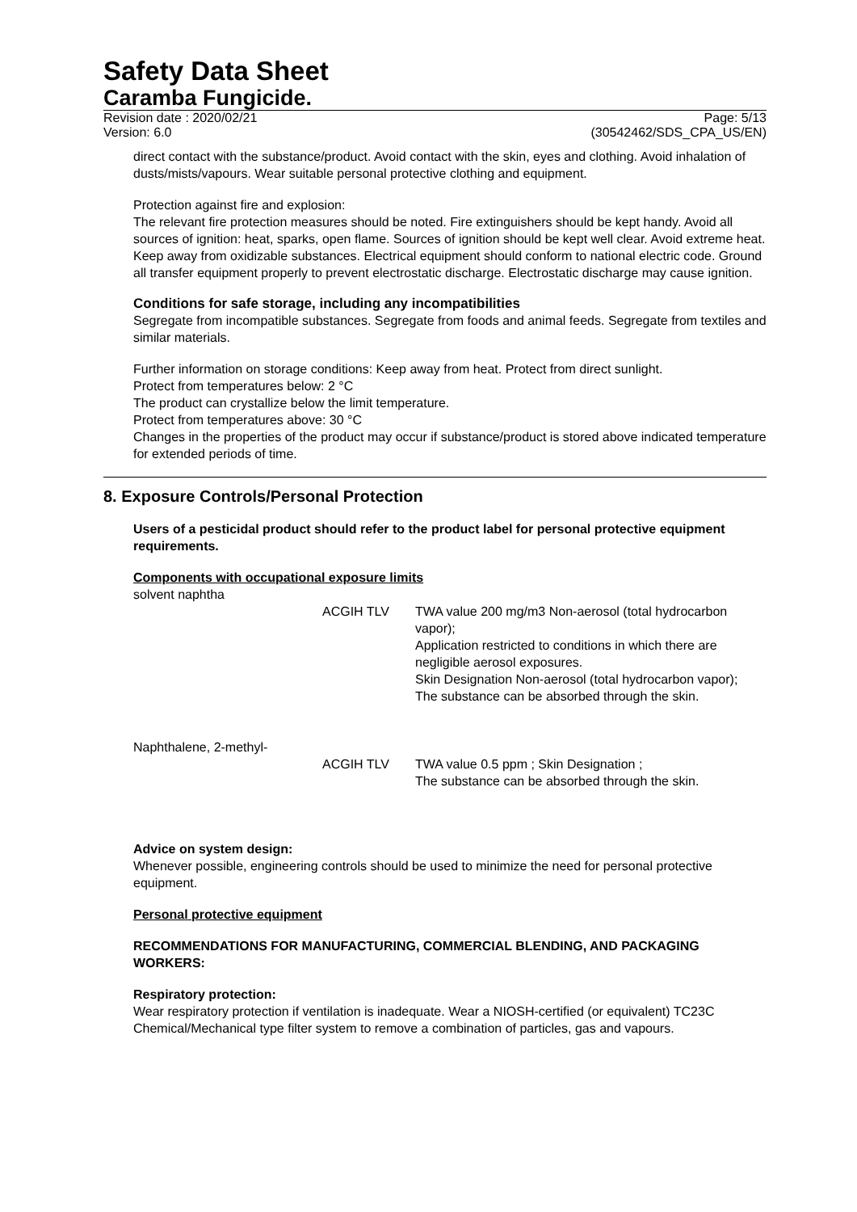Safety Data Sheet
Caramba Fungicide.
Revision date : 2020/02/21
Version: 6.0
Page: 5/13
(30542462/SDS_CPA_US/EN)
direct contact with the substance/product. Avoid contact with the skin, eyes and clothing. Avoid inhalation of dusts/mists/vapours. Wear suitable personal protective clothing and equipment.
Protection against fire and explosion:
The relevant fire protection measures should be noted. Fire extinguishers should be kept handy. Avoid all sources of ignition: heat, sparks, open flame. Sources of ignition should be kept well clear. Avoid extreme heat. Keep away from oxidizable substances. Electrical equipment should conform to national electric code. Ground all transfer equipment properly to prevent electrostatic discharge. Electrostatic discharge may cause ignition.
Conditions for safe storage, including any incompatibilities
Segregate from incompatible substances. Segregate from foods and animal feeds. Segregate from textiles and similar materials.
Further information on storage conditions: Keep away from heat. Protect from direct sunlight.
Protect from temperatures below: 2 °C
The product can crystallize below the limit temperature.
Protect from temperatures above: 30 °C
Changes in the properties of the product may occur if substance/product is stored above indicated temperature for extended periods of time.
8. Exposure Controls/Personal Protection
Users of a pesticidal product should refer to the product label for personal protective equipment requirements.
Components with occupational exposure limits
| solvent naphtha | | |
| | ACGIH TLV | TWA value 200 mg/m3 Non-aerosol (total hydrocarbon vapor); Application restricted to conditions in which there are negligible aerosol exposures. Skin Designation Non-aerosol (total hydrocarbon vapor); The substance can be absorbed through the skin. |
| Naphthalene, 2-methyl- | | |
| | ACGIH TLV | TWA value 0.5 ppm ; Skin Designation ; The substance can be absorbed through the skin. |
Advice on system design:
Whenever possible, engineering controls should be used to minimize the need for personal protective equipment.
Personal protective equipment
RECOMMENDATIONS FOR MANUFACTURING, COMMERCIAL BLENDING, AND PACKAGING WORKERS:
Respiratory protection:
Wear respiratory protection if ventilation is inadequate. Wear a NIOSH-certified (or equivalent) TC23C Chemical/Mechanical type filter system to remove a combination of particles, gas and vapours.